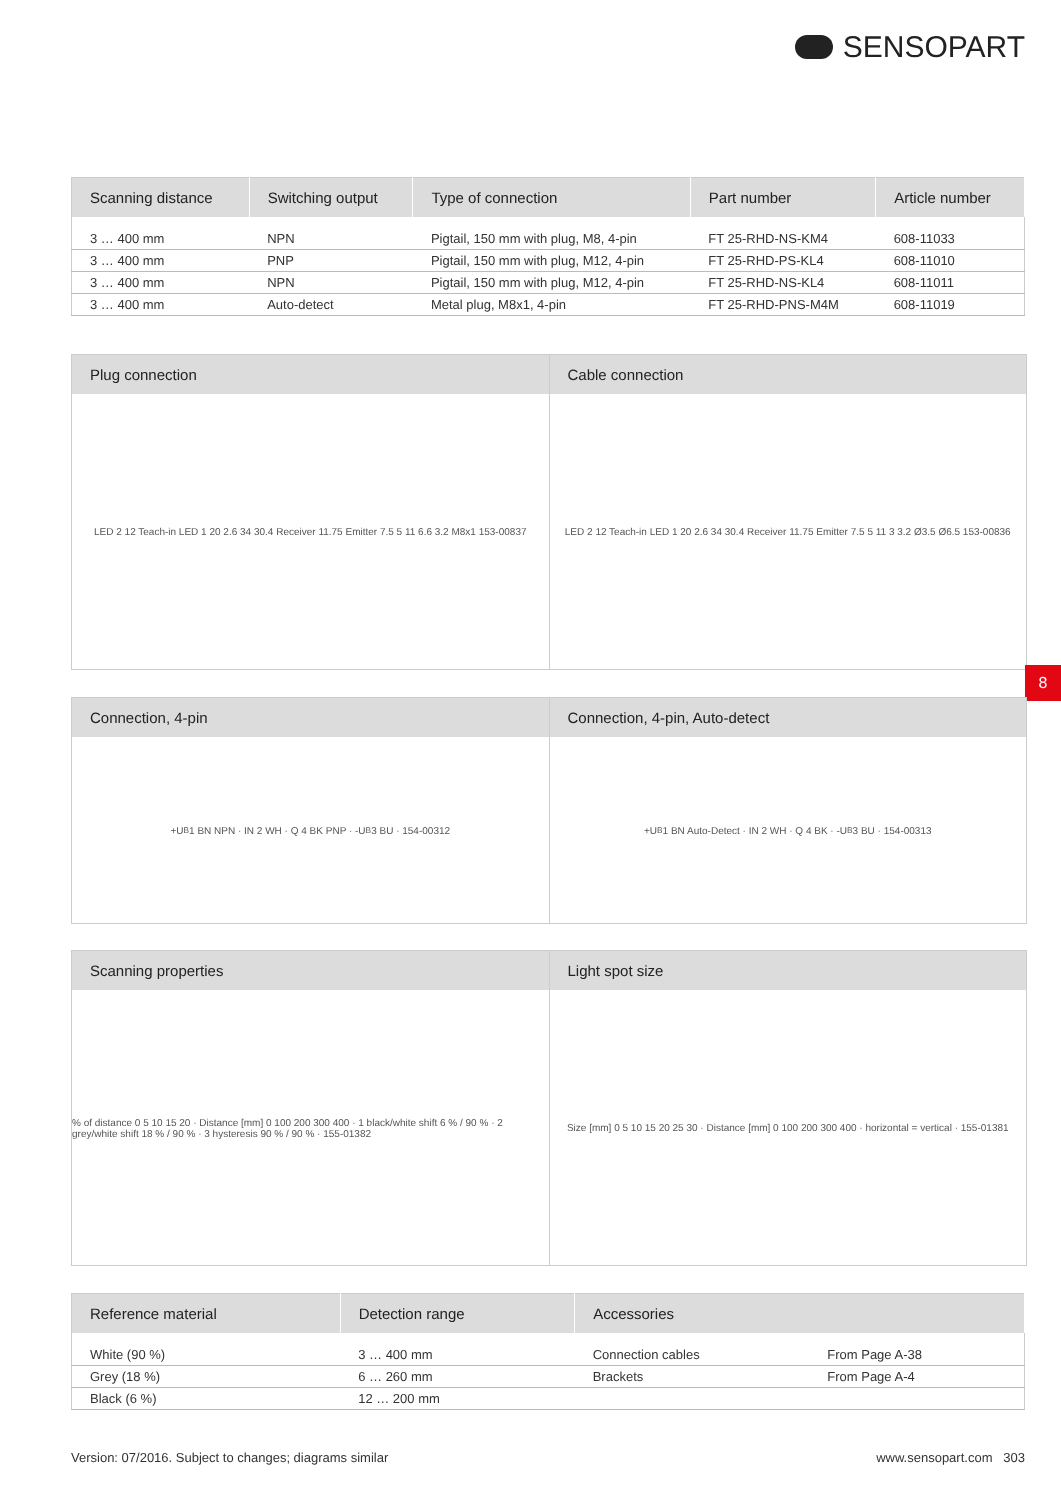SENSOPART
| Scanning distance | Switching output | Type of connection | Part number | Article number |
| --- | --- | --- | --- | --- |
| 3 … 400 mm | NPN | Pigtail, 150 mm with plug, M8, 4-pin | FT 25-RHD-NS-KM4 | 608-11033 |
| 3 … 400 mm | PNP | Pigtail, 150 mm with plug, M12, 4-pin | FT 25-RHD-PS-KL4 | 608-11010 |
| 3 … 400 mm | NPN | Pigtail, 150 mm with plug, M12, 4-pin | FT 25-RHD-NS-KL4 | 608-11011 |
| 3 … 400 mm | Auto-detect | Metal plug, M8x1, 4-pin | FT 25-RHD-PNS-M4M | 608-11019 |
Plug connection
LED 2 12 Teach-in LED 1 20 2.6 34 30.4 Receiver 11.75 Emitter 7.5 5 11 6.6 3.2 M8x1 153-00837
Cable connection
LED 2 12 Teach-in LED 1 20 2.6 34 30.4 Receiver 11.75 Emitter 7.5 5 11 3 3.2 Ø3.5 Ø6.5 153-00836
8
Connection, 4-pin
+U<sub>B</sub> 1 BN NPN · IN 2 WH · Q 4 BK PNP · -U<sub>B</sub> 3 BU · 154-00312
Connection, 4-pin, Auto-detect
+U<sub>B</sub> 1 BN Auto-Detect · IN 2 WH · Q 4 BK · -U<sub>B</sub> 3 BU · 154-00313
Scanning properties
% of distance 0 5 10 15 20 · Distance [mm] 0 100 200 300 400 · 1 black/white shift 6 % / 90 % · 2 grey/white shift 18 % / 90 % · 3 hysteresis 90 % / 90 % · 155-01382
Light spot size
Size [mm] 0 5 10 15 20 25 30 · Distance [mm] 0 100 200 300 400 · horizontal = vertical · 155-01381
| Reference material | Detection range | Accessories | |
| --- | --- | --- | --- |
| White (90 %) | 3 … 400 mm | Connection cables | From Page A-38 |
| Grey (18 %) | 6 … 260 mm | Brackets | From Page A-4 |
| Black (6 %) | 12 … 200 mm | | |
Version: 07/2016. Subject to changes; diagrams similar www.sensopart.com 303